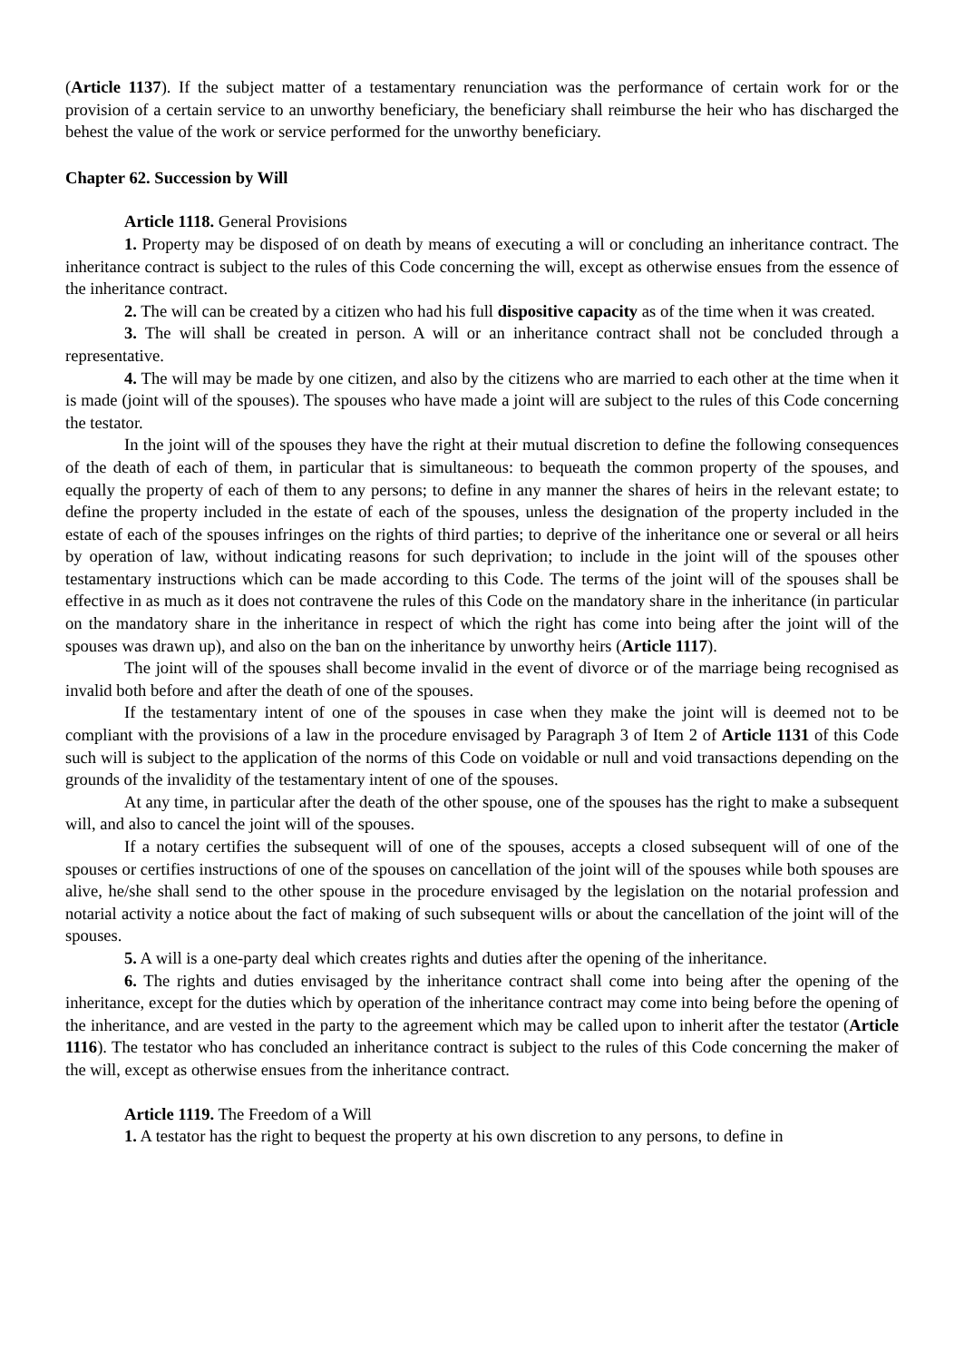(Article 1137). If the subject matter of a testamentary renunciation was the performance of certain work for or the provision of a certain service to an unworthy beneficiary, the beneficiary shall reimburse the heir who has discharged the behest the value of the work or service performed for the unworthy beneficiary.
Chapter 62. Succession by Will
Article 1118. General Provisions
1. Property may be disposed of on death by means of executing a will or concluding an inheritance contract. The inheritance contract is subject to the rules of this Code concerning the will, except as otherwise ensues from the essence of the inheritance contract.
2. The will can be created by a citizen who had his full dispositive capacity as of the time when it was created.
3. The will shall be created in person. A will or an inheritance contract shall not be concluded through a representative.
4. The will may be made by one citizen, and also by the citizens who are married to each other at the time when it is made (joint will of the spouses). The spouses who have made a joint will are subject to the rules of this Code concerning the testator.
In the joint will of the spouses they have the right at their mutual discretion to define the following consequences of the death of each of them, in particular that is simultaneous: to bequeath the common property of the spouses, and equally the property of each of them to any persons; to define in any manner the shares of heirs in the relevant estate; to define the property included in the estate of each of the spouses, unless the designation of the property included in the estate of each of the spouses infringes on the rights of third parties; to deprive of the inheritance one or several or all heirs by operation of law, without indicating reasons for such deprivation; to include in the joint will of the spouses other testamentary instructions which can be made according to this Code. The terms of the joint will of the spouses shall be effective in as much as it does not contravene the rules of this Code on the mandatory share in the inheritance (in particular on the mandatory share in the inheritance in respect of which the right has come into being after the joint will of the spouses was drawn up), and also on the ban on the inheritance by unworthy heirs (Article 1117).
The joint will of the spouses shall become invalid in the event of divorce or of the marriage being recognised as invalid both before and after the death of one of the spouses.
If the testamentary intent of one of the spouses in case when they make the joint will is deemed not to be compliant with the provisions of a law in the procedure envisaged by Paragraph 3 of Item 2 of Article 1131 of this Code such will is subject to the application of the norms of this Code on voidable or null and void transactions depending on the grounds of the invalidity of the testamentary intent of one of the spouses.
At any time, in particular after the death of the other spouse, one of the spouses has the right to make a subsequent will, and also to cancel the joint will of the spouses.
If a notary certifies the subsequent will of one of the spouses, accepts a closed subsequent will of one of the spouses or certifies instructions of one of the spouses on cancellation of the joint will of the spouses while both spouses are alive, he/she shall send to the other spouse in the procedure envisaged by the legislation on the notarial profession and notarial activity a notice about the fact of making of such subsequent wills or about the cancellation of the joint will of the spouses.
5. A will is a one-party deal which creates rights and duties after the opening of the inheritance.
6. The rights and duties envisaged by the inheritance contract shall come into being after the opening of the inheritance, except for the duties which by operation of the inheritance contract may come into being before the opening of the inheritance, and are vested in the party to the agreement which may be called upon to inherit after the testator (Article 1116). The testator who has concluded an inheritance contract is subject to the rules of this Code concerning the maker of the will, except as otherwise ensues from the inheritance contract.
Article 1119. The Freedom of a Will
1. A testator has the right to bequest the property at his own discretion to any persons, to define in